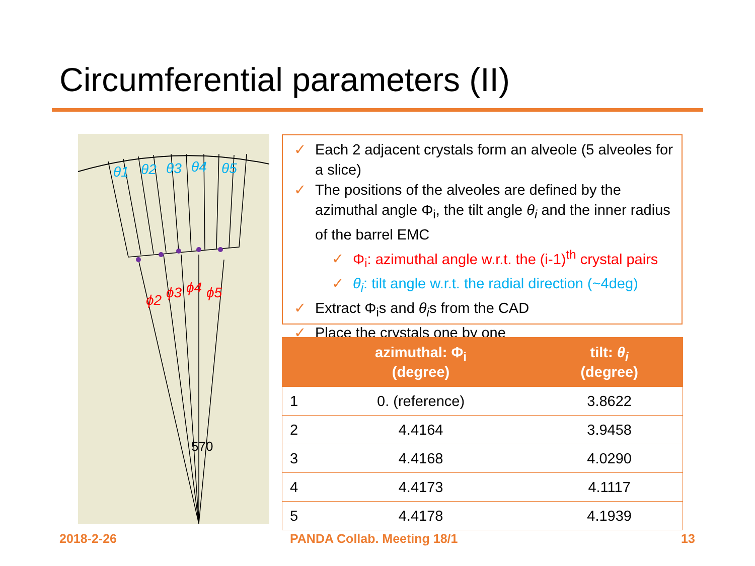Circumferential parameters (II)
θ1
θ2
θ3
θ4
θ5
ϕ2
ϕ3
ϕ4
ϕ5
570
✓ Each 2 adjacent crystals form an alveole (5 alveoles for a slice)
✓ The positions of the alveoles are defined by the azimuthal angle Φ<sub>i</sub>, the tilt angle θ<sub>i</sub> and the inner radius of the barrel EMC
✓ Φ<sub>i</sub>: azimuthal angle w.r.t. the (i-1)<sup>th</sup> crystal pairs
✓ θ<sub>i</sub>: tilt angle w.r.t. the radial direction (~4deg)
✓ Extract Φ<sub>i</sub>s and θ<sub>i</sub>s from the CAD
✓ Place the crystals one by one
| | azimuthal: Φ<sub>i</sub> (degree) | tilt: θ<sub>i</sub> (degree) |
| --- | --- | --- |
| 1 | 0. (reference) | 3.8622 |
| 2 | 4.4164 | 3.9458 |
| 3 | 4.4168 | 4.0290 |
| 4 | 4.4173 | 4.1117 |
| 5 | 4.4178 | 4.1939 |
2018-2-26 PANDA Collab. Meeting 18/1 13